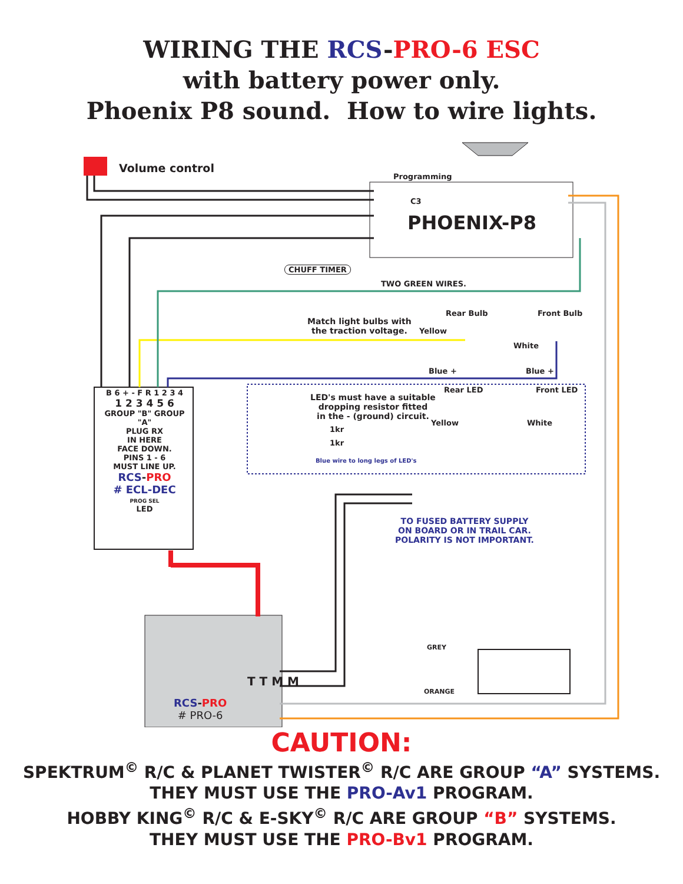WIRING THE RCS-PRO-6 ESC
with battery power only.
Phoenix P8 sound. How to wire lights.
Volume control
Programming
C3
PHOENIX-P8
CHUFF TIMER
TWO GREEN WIRES.
Match light bulbs with
the traction voltage.
Rear Bulb Front Bulb
Yellow
White
Blue + Blue +
Rear LED Front LED
LED's must have a suitable
dropping resistor fitted
in the - (ground) circuit.
Yellow White
1kr
1kr
Blue wire to long legs of LED's
B 6 + - F R 1 2 3 4
1 2 3 4 5 6
GROUP "B" GROUP "A"
PLUG RX
IN HERE
FACE DOWN.
PINS 1 - 6
MUST LINE UP.
RCS-PRO
# ECL-DEC
PROG SEL
LED
TO FUSED BATTERY SUPPLY
ON BOARD OR IN TRAIL CAR.
POLARITY IS NOT IMPORTANT.
GREY
ORANGE
RCS-PRO
# PRO-6
T T M M
CAUTION:
SPEKTRUM<sup>©</sup> R/C & PLANET TWISTER<sup>©</sup> R/C ARE GROUP “A” SYSTEMS.
THEY MUST USE THE PRO-Av1 PROGRAM.
HOBBY KING<sup>©</sup> R/C & E-SKY<sup>©</sup> R/C ARE GROUP “B” SYSTEMS.
THEY MUST USE THE PRO-Bv1 PROGRAM.